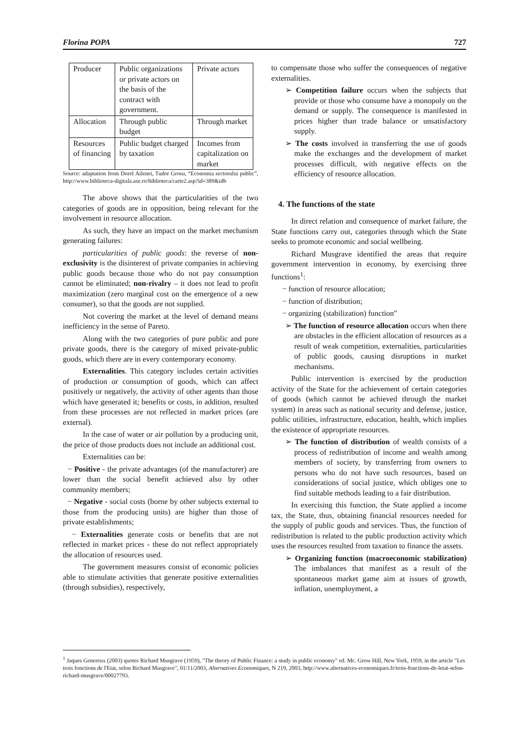Florina POPA 727
| Producer | Public organizations or private actors on the basis of the contract with government. | Private actors |
| Allocation | Through public budget | Through market |
| Resources of financing | Public budget charged by taxation | Incomes from capitalization on market |
Source: adaptation from Dorel Ailenei, Tudor Grosu, “Economia sectorului public”, http://www.biblioteca-digitala.ase.ro/biblioteca/carte2.asp?id=389&idb
The above shows that the particularities of the two categories of goods are in opposition, being relevant for the involvement in resource allocation.
As such, they have an impact on the market mechanism generating failures:
particularities of public goods: the reverse of non-exclusivity is the disinterest of private companies in achieving public goods because those who do not pay consumption cannot be eliminated; non-rivalry – it does not lead to profit maximization (zero marginal cost on the emergence of a new consumer), so that the goods are not supplied.
Not covering the market at the level of demand means inefficiency in the sense of Pareto.
Along with the two categories of pure public and pure private goods, there is the category of mixed private-public goods, which there are in every contemporary economy.
Externalities. This category includes certain activities of production or consumption of goods, which can affect positively or negatively, the activity of other agents than those which have generated it; benefits or costs, in addition, resulted from these processes are not reflected in market prices (are external).
In the case of water or air pollution by a producing unit, the price of those products does not include an additional cost.
Externalities can be:
− Positive - the private advantages (of the manufacturer) are lower than the social benefit achieved also by other community members;
− Negative - social costs (borne by other subjects external to those from the producing units) are higher than those of private establishments;
− Externalities generate costs or benefits that are not reflected in market prices - these do not reflect appropriately the allocation of resources used.
The government measures consist of economic policies able to stimulate activities that generate positive externalities (through subsidies), respectively,
to compensate those who suffer the consequences of negative externalities.
➢ Competition failure occurs when the subjects that provide or those who consume have a monopoly on the demand or supply. The consequence is manifested in prices higher than trade balance or unsatisfactory supply.
➢ The costs involved in transferring the use of goods make the exchanges and the development of market processes difficult, with negative effects on the efficiency of resource allocation.
4. The functions of the state
In direct relation and consequence of market failure, the State functions carry out, categories through which the State seeks to promote economic and social wellbeing.
Richard Musgrave identified the areas that require government intervention in economy, by exercising three functions<sup>1</sup>:
− function of resource allocation;
− function of distribution;
− organizing (stabilization) function"
➢ The function of resource allocation occurs when there are obstacles in the efficient allocation of resources as a result of weak competition, externalities, particularities of public goods, causing disruptions in market mechanisms.
Public intervention is exercised by the production activity of the State for the achievement of certain categories of goods (which cannot be achieved through the market system) in areas such as national security and defense, justice, public utilities, infrastructure, education, health, which implies the existence of appropriate resources.
➢ The function of distribution of wealth consists of a process of redistribution of income and wealth among members of society, by transferring from owners to persons who do not have such resources, based on considerations of social justice, which obliges one to find suitable methods leading to a fair distribution.
In exercising this function, the State applied a income tax, the State, thus, obtaining financial resources needed for the supply of public goods and services. Thus, the function of redistribution is related to the public production activity which uses the resources resulted from taxation to finance the assets.
➢ Organizing function (macroeconomic stabilization) The imbalances that manifest as a result of the spontaneous market game aim at issues of growth, inflation, unemployment, a
<sup>1</sup> Jaques Genereux (2003) quotes Richard Musgrave (1959), "The theory of Public Finance: a study in public economy" ed. Mc. Grow Hill, New York, 1959, in the article "Les trois fonctions de l'Etat, selon Richard Musgrave", 01/11/2003, Alternatives Economiques, N 219, 2003, http://www.alternatives-economiques.fr/trois-fonctions-de-letat-selon-richard-musgrave/00027793.